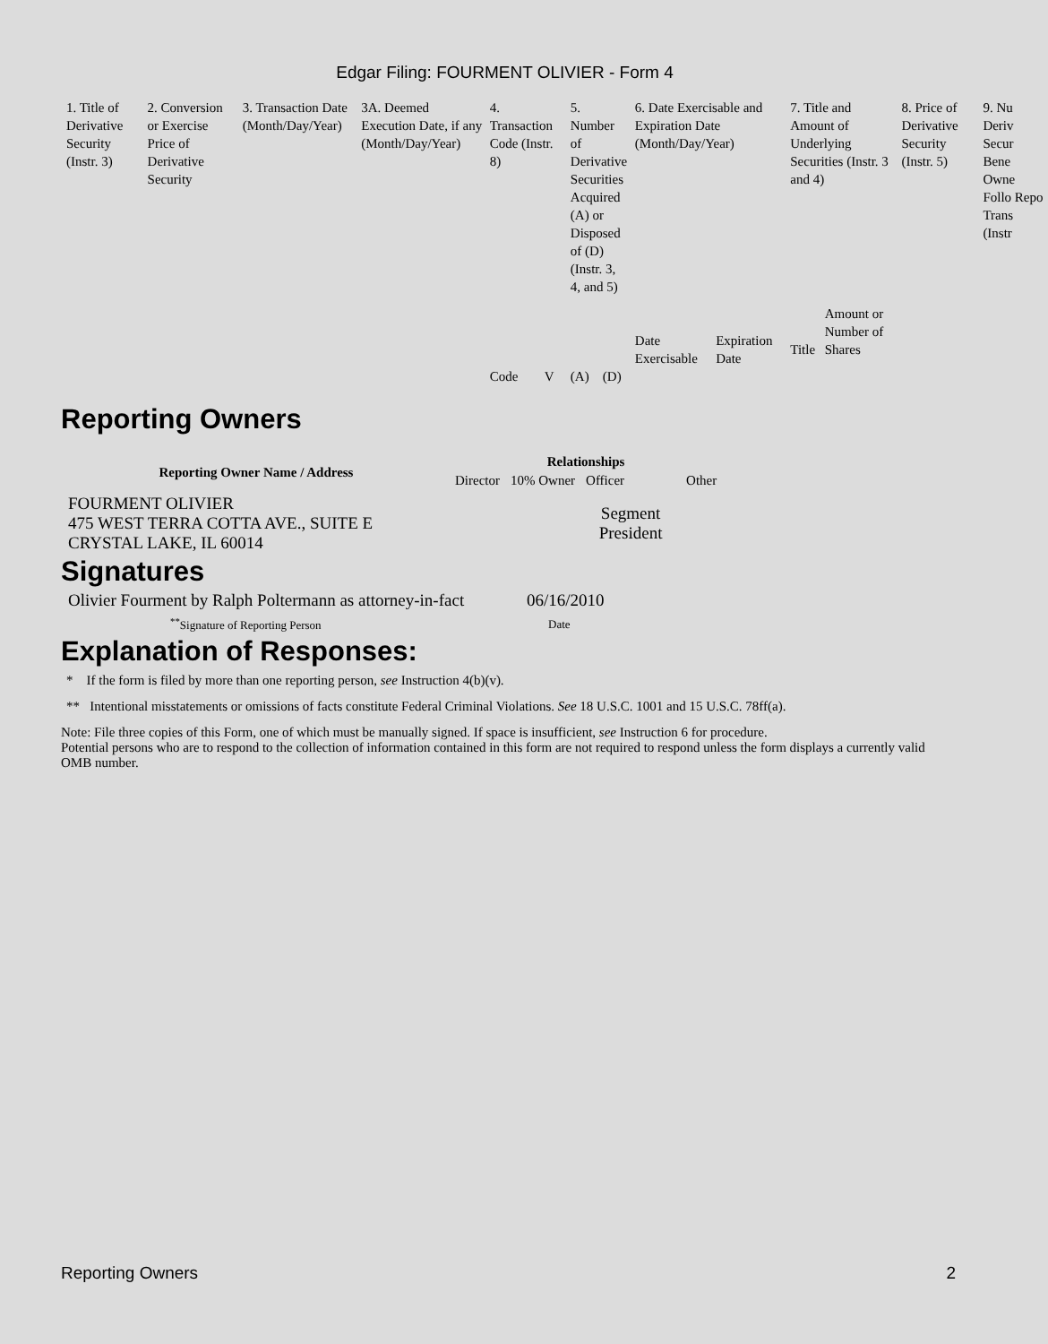Edgar Filing: FOURMENT OLIVIER - Form 4
| 1. Title of Derivative Security (Instr. 3) | 2. Conversion or Exercise Price of Derivative Security | 3. Transaction Date (Month/Day/Year) | 3A. Deemed Execution Date, if any (Month/Day/Year) | 4. Transaction Code (Instr. 8) | | 5. Number of Derivative Securities Acquired (A) or Disposed of (D) (Instr. 3, 4, and 5) | | 6. Date Exercisable and Expiration Date (Month/Day/Year) | | 7. Title and Amount of Underlying Securities (Instr. 3 and 4) | | 8. Price of Derivative Security (Instr. 5) | 9. Nu Deriv Secur Bene Owne Follo Repo Trans (Instr |
| | | | | | | | | Date Exercisable | Expiration Date | Title | Amount or Number of Shares | | |
| | | | | Code | V | (A) | (D) | | | | | | |
Reporting Owners
| Reporting Owner Name / Address | Relationships | | | |
| --- | --- | --- | --- | --- |
| | Director | 10% Owner | Officer | Other |
| FOURMENT OLIVIER 475 WEST TERRA COTTA AVE., SUITE E CRYSTAL LAKE, IL 60014 | | | Segment President | |
Signatures
| Olivier Fourment by Ralph Poltermann as attorney-in-fact | 06/16/2010 |
| <sup>**</sup> Signature of Reporting Person | Date |
Explanation of Responses:
* If the form is filed by more than one reporting person, see Instruction 4(b)(v).
** Intentional misstatements or omissions of facts constitute Federal Criminal Violations. See 18 U.S.C. 1001 and 15 U.S.C. 78ff(a).
Note: File three copies of this Form, one of which must be manually signed. If space is insufficient, see Instruction 6 for procedure.
Potential persons who are to respond to the collection of information contained in this form are not required to respond unless the form displays a currently valid OMB number.
Reporting Owners 2